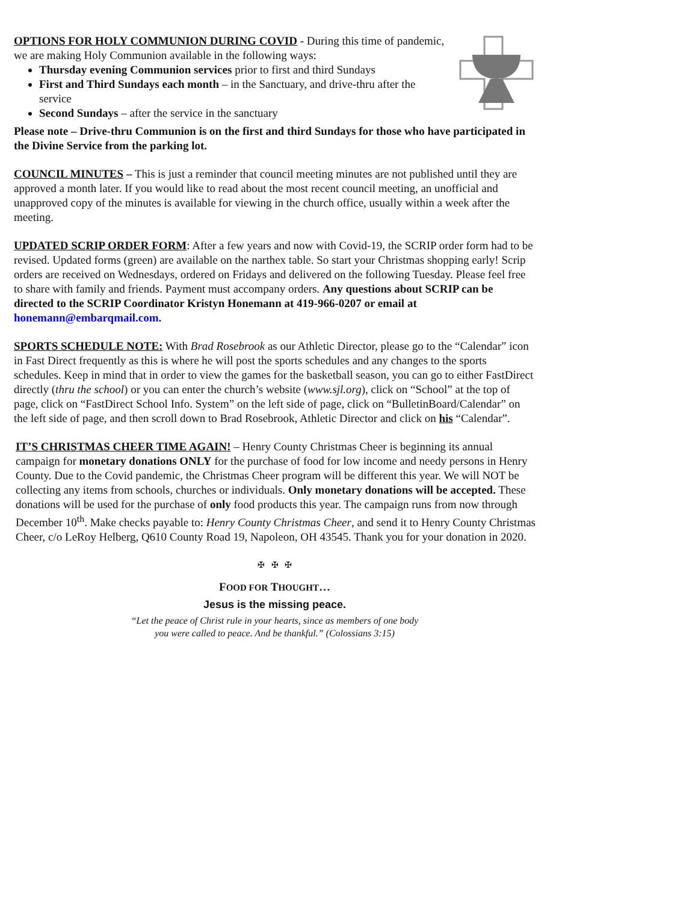OPTIONS FOR HOLY COMMUNION DURING COVID - During this time of pandemic, we are making Holy Communion available in the following ways:
Thursday evening Communion services prior to first and third Sundays
First and Third Sundays each month – in the Sanctuary, and drive-thru after the service
Second Sundays – after the service in the sanctuary
Please note – Drive-thru Communion is on the first and third Sundays for those who have participated in the Divine Service from the parking lot.
COUNCIL MINUTES – This is just a reminder that council meeting minutes are not published until they are approved a month later. If you would like to read about the most recent council meeting, an unofficial and unapproved copy of the minutes is available for viewing in the church office, usually within a week after the meeting.
UPDATED SCRIP ORDER FORM: After a few years and now with Covid-19, the SCRIP order form had to be revised. Updated forms (green) are available on the narthex table. So start your Christmas shopping early! Scrip orders are received on Wednesdays, ordered on Fridays and delivered on the following Tuesday. Please feel free to share with family and friends. Payment must accompany orders. Any questions about SCRIP can be directed to the SCRIP Coordinator Kristyn Honemann at 419-966-0207 or email at honemann@embarqmail.com.
SPORTS SCHEDULE NOTE: With Brad Rosebrook as our Athletic Director, please go to the “Calendar” icon in Fast Direct frequently as this is where he will post the sports schedules and any changes to the sports schedules. Keep in mind that in order to view the games for the basketball season, you can go to either FastDirect directly (thru the school) or you can enter the church’s website (www.sjl.org), click on “School” at the top of page, click on “FastDirect School Info. System” on the left side of page, click on “BulletinBoard/Calendar” on the left side of page, and then scroll down to Brad Rosebrook, Athletic Director and click on his “Calendar”.
IT’S CHRISTMAS CHEER TIME AGAIN! – Henry County Christmas Cheer is beginning its annual campaign for monetary donations ONLY for the purchase of food for low income and needy persons in Henry County. Due to the Covid pandemic, the Christmas Cheer program will be different this year. We will NOT be collecting any items from schools, churches or individuals. Only monetary donations will be accepted. These donations will be used for the purchase of only food products this year. The campaign runs from now through December 10<sup>th</sup>. Make checks payable to: Henry County Christmas Cheer, and send it to Henry County Christmas Cheer, c/o LeRoy Helberg, Q610 County Road 19, Napoleon, OH 43545. Thank you for your donation in 2020.
✠ ✠ ✠
FOOD FOR THOUGHT…
Jesus is the missing peace.
“Let the peace of Christ rule in your hearts, since as members of one body
you were called to peace. And be thankful.” (Colossians 3:15)